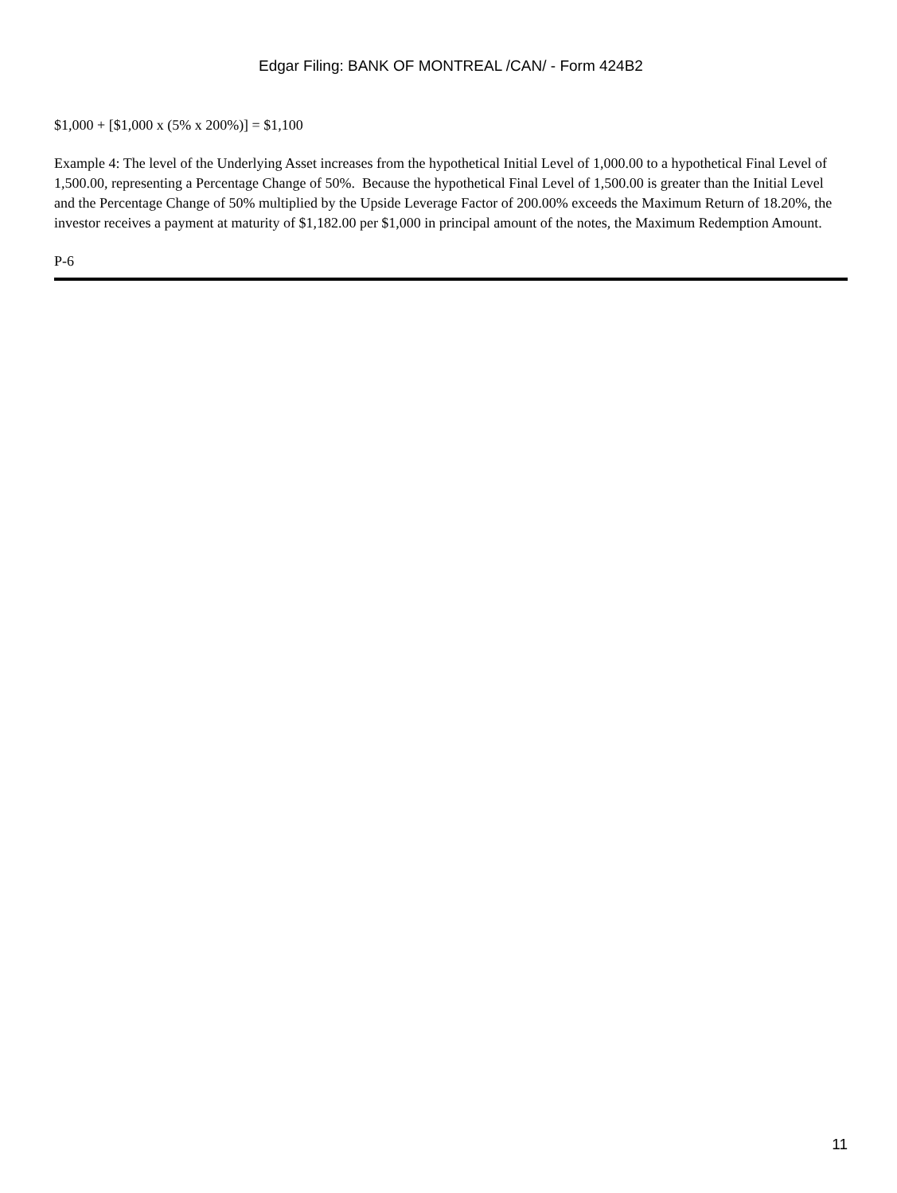Edgar Filing: BANK OF MONTREAL /CAN/ - Form 424B2
$1,000 + [$1,000 x (5% x 200%)] = $1,100
Example 4: The level of the Underlying Asset increases from the hypothetical Initial Level of 1,000.00 to a hypothetical Final Level of 1,500.00, representing a Percentage Change of 50%. Because the hypothetical Final Level of 1,500.00 is greater than the Initial Level and the Percentage Change of 50% multiplied by the Upside Leverage Factor of 200.00% exceeds the Maximum Return of 18.20%, the investor receives a payment at maturity of $1,182.00 per $1,000 in principal amount of the notes, the Maximum Redemption Amount.
P-6
11